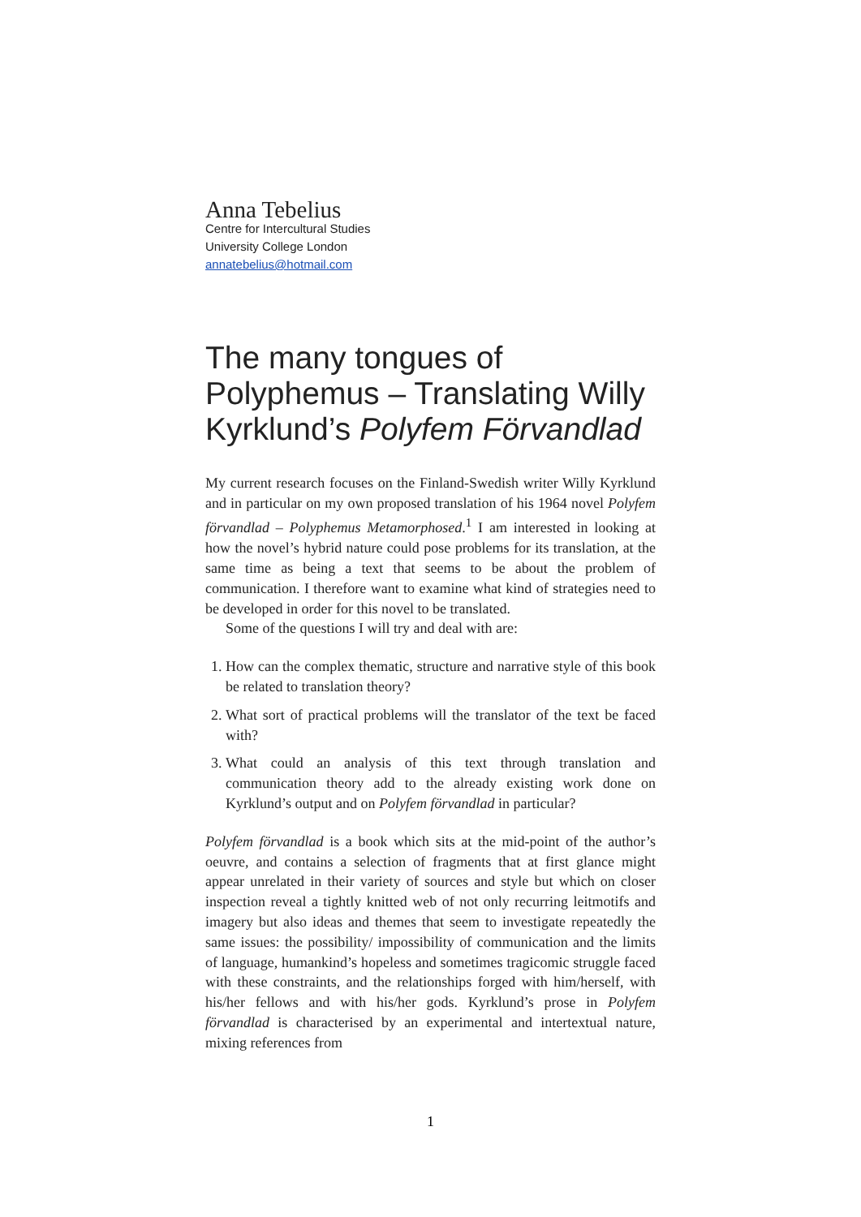Anna Tebelius
Centre for Intercultural Studies
University College London
annatebelius@hotmail.com
The many tongues of Polyphemus – Translating Willy Kyrklund’s Polyfem Förvandlad
My current research focuses on the Finland-Swedish writer Willy Kyrklund and in particular on my own proposed translation of his 1964 novel Polyfem förvandlad – Polyphemus Metamorphosed.<sup>1</sup> I am interested in looking at how the novel’s hybrid nature could pose problems for its translation, at the same time as being a text that seems to be about the problem of communication. I therefore want to examine what kind of strategies need to be developed in order for this novel to be translated.
Some of the questions I will try and deal with are:
1. How can the complex thematic, structure and narrative style of this book be related to translation theory?
2. What sort of practical problems will the translator of the text be faced with?
3. What could an analysis of this text through translation and communication theory add to the already existing work done on Kyrklund’s output and on Polyfem förvandlad in particular?
Polyfem förvandlad is a book which sits at the mid-point of the author’s oeuvre, and contains a selection of fragments that at first glance might appear unrelated in their variety of sources and style but which on closer inspection reveal a tightly knitted web of not only recurring leitmotifs and imagery but also ideas and themes that seem to investigate repeatedly the same issues: the possibility/ impossibility of communication and the limits of language, humankind’s hopeless and sometimes tragicomic struggle faced with these constraints, and the relationships forged with him/herself, with his/her fellows and with his/her gods. Kyrklund’s prose in Polyfem förvandlad is characterised by an experimental and intertextual nature, mixing references from
1